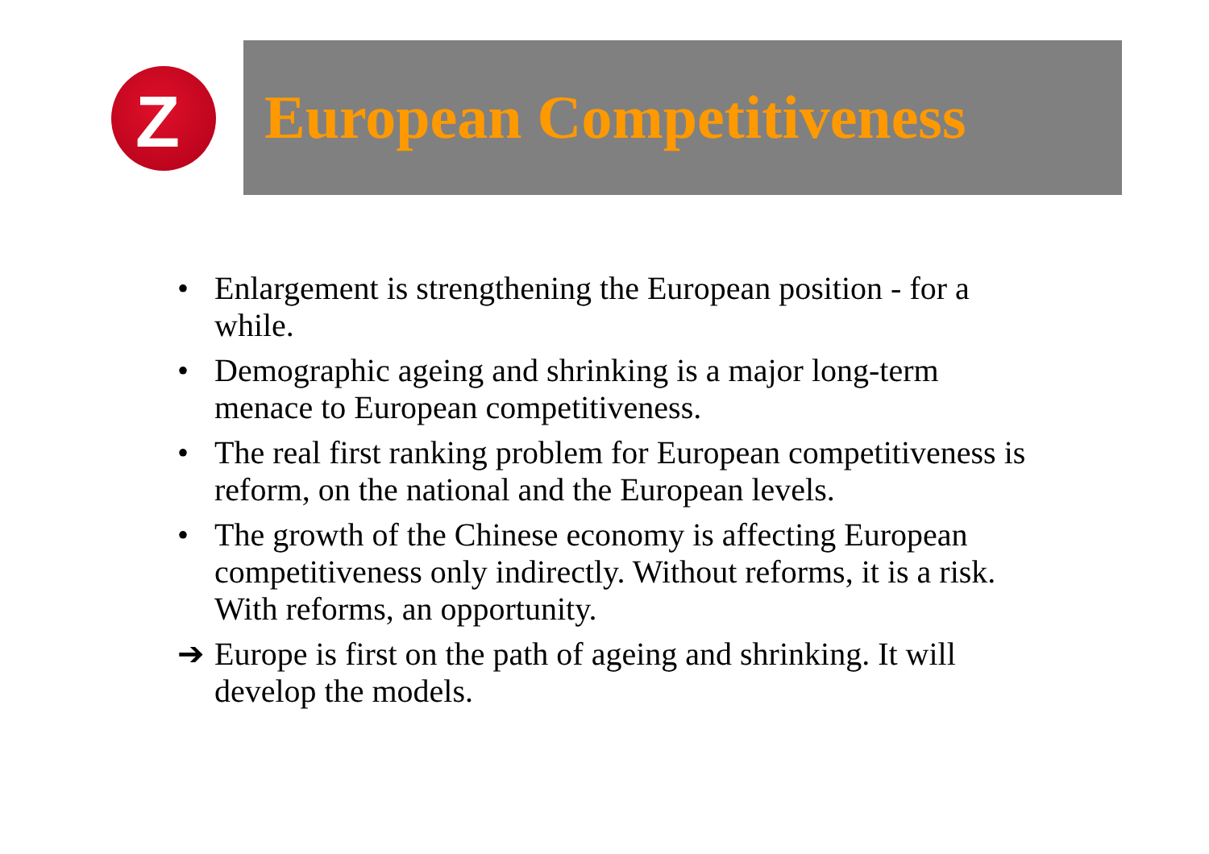Z
European Competitiveness
• Enlargement is strengthening the European position - for a while.
• Demographic ageing and shrinking is a major long-term menace to European competitiveness.
• The real first ranking problem for European competitiveness is reform, on the national and the European levels.
• The growth of the Chinese economy is affecting European competitiveness only indirectly. Without reforms, it is a risk. With reforms, an opportunity.
➔ Europe is first on the path of ageing and shrinking. It will develop the models.